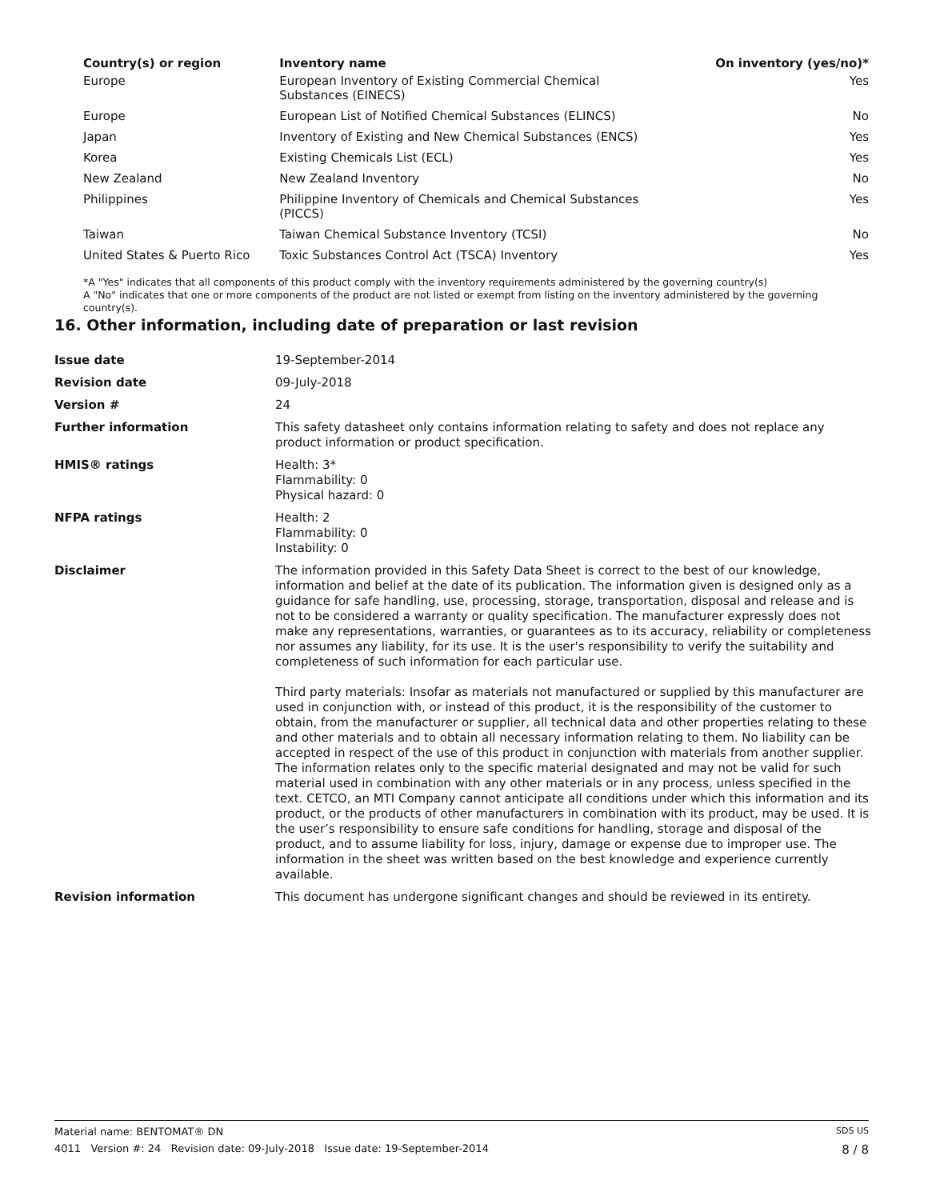| Country(s) or region | Inventory name | On inventory (yes/no)* |
| --- | --- | --- |
| Europe | European Inventory of Existing Commercial Chemical Substances (EINECS) | Yes |
| Europe | European List of Notified Chemical Substances (ELINCS) | No |
| Japan | Inventory of Existing and New Chemical Substances (ENCS) | Yes |
| Korea | Existing Chemicals List (ECL) | Yes |
| New Zealand | New Zealand Inventory | No |
| Philippines | Philippine Inventory of Chemicals and Chemical Substances (PICCS) | Yes |
| Taiwan | Taiwan Chemical Substance Inventory (TCSI) | No |
| United States & Puerto Rico | Toxic Substances Control Act (TSCA) Inventory | Yes |
*A "Yes" indicates that all components of this product comply with the inventory requirements administered by the governing country(s)
A "No" indicates that one or more components of the product are not listed or exempt from listing on the inventory administered by the governing country(s).
16. Other information, including date of preparation or last revision
| Issue date | 19-September-2014 |
| Revision date | 09-July-2018 |
| Version # | 24 |
| Further information | This safety datasheet only contains information relating to safety and does not replace any product information or product specification. |
| HMIS® ratings | Health: 3* Flammability: 0 Physical hazard: 0 |
| NFPA ratings | Health: 2 Flammability: 0 Instability: 0 |
| Disclaimer | The information provided in this Safety Data Sheet is correct to the best of our knowledge, information and belief at the date of its publication. The information given is designed only as a guidance for safe handling, use, processing, storage, transportation, disposal and release and is not to be considered a warranty or quality specification. The manufacturer expressly does not make any representations, warranties, or guarantees as to its accuracy, reliability or completeness nor assumes any liability, for its use. It is the user's responsibility to verify the suitability and completeness of such information for each particular use. Third party materials: Insofar as materials not manufactured or supplied by this manufacturer are used in conjunction with, or instead of this product, it is the responsibility of the customer to obtain, from the manufacturer or supplier, all technical data and other properties relating to these and other materials and to obtain all necessary information relating to them. No liability can be accepted in respect of the use of this product in conjunction with materials from another supplier. The information relates only to the specific material designated and may not be valid for such material used in combination with any other materials or in any process, unless specified in the text. CETCO, an MTI Company cannot anticipate all conditions under which this information and its product, or the products of other manufacturers in combination with its product, may be used. It is the user’s responsibility to ensure safe conditions for handling, storage and disposal of the product, and to assume liability for loss, injury, damage or expense due to improper use. The information in the sheet was written based on the best knowledge and experience currently available. |
| Revision information | This document has undergone significant changes and should be reviewed in its entirety. |
Material name: BENTOMAT® DN SDS US
4011 Version #: 24 Revision date: 09-July-2018 Issue date: 19-September-2014 8 / 8